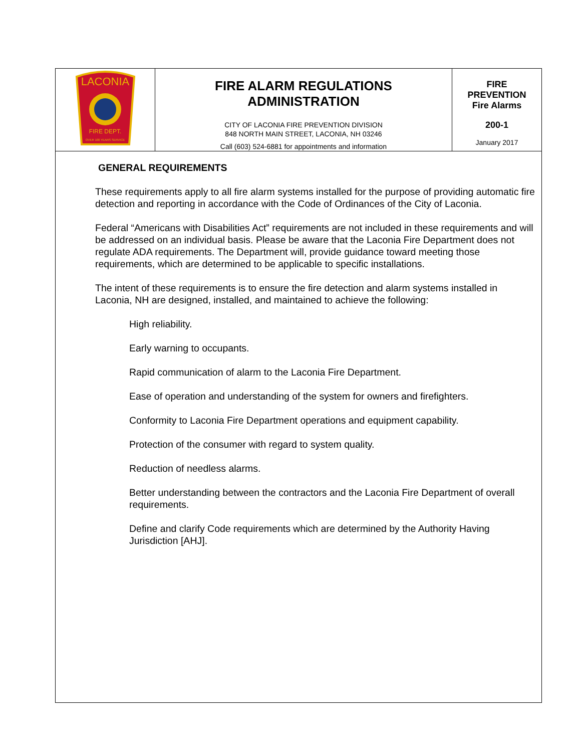| LACONIA FIRE DEPT. OVER 100 YEARS SERVICE | FIRE ALARM REGULATIONS ADMINISTRATION CITY OF LACONIA FIRE PREVENTION DIVISION 848 NORTH MAIN STREET, LACONIA, NH 03246 Call (603) 524-6881 for appointments and information | FIRE PREVENTION Fire Alarms 200-1 January 2017 |
GENERAL REQUIREMENTS
These requirements apply to all fire alarm systems installed for the purpose of providing automatic fire detection and reporting in accordance with the Code of Ordinances of the City of Laconia.
Federal “Americans with Disabilities Act” requirements are not included in these requirements and will be addressed on an individual basis. Please be aware that the Laconia Fire Department does not regulate ADA requirements. The Department will, provide guidance toward meeting those requirements, which are determined to be applicable to specific installations.
The intent of these requirements is to ensure the fire detection and alarm systems installed in Laconia, NH are designed, installed, and maintained to achieve the following:
High reliability.
Early warning to occupants.
Rapid communication of alarm to the Laconia Fire Department.
Ease of operation and understanding of the system for owners and firefighters.
Conformity to Laconia Fire Department operations and equipment capability.
Protection of the consumer with regard to system quality.
Reduction of needless alarms.
Better understanding between the contractors and the Laconia Fire Department of overall requirements.
Define and clarify Code requirements which are determined by the Authority Having Jurisdiction [AHJ].